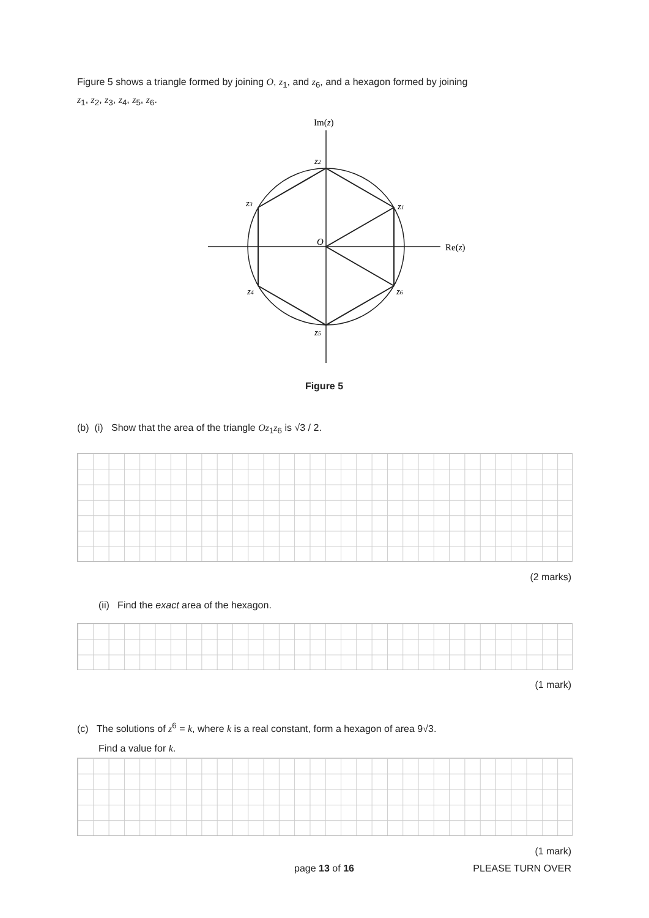Figure 5 shows a triangle formed by joining O, z<sub>1</sub>, and z<sub>6</sub>, and a hexagon formed by joining
z<sub>1</sub>, z<sub>2</sub>, z<sub>3</sub>, z<sub>4</sub>, z<sub>5</sub>, z<sub>6</sub>.
Im(z)
Re(z)
O
z2
z3
z1
z4
z6
z5
Figure 5
(b) (i) Show that the area of the triangle Oz<sub>1</sub>z<sub>6</sub> is √3 / 2.
(2 marks)
(ii) Find the exact area of the hexagon.
(1 mark)
(c) The solutions of z<sup>6</sup> = k, where k is a real constant, form a hexagon of area 9√3.
Find a value for k.
(1 mark)
page 13 of 16 PLEASE TURN OVER